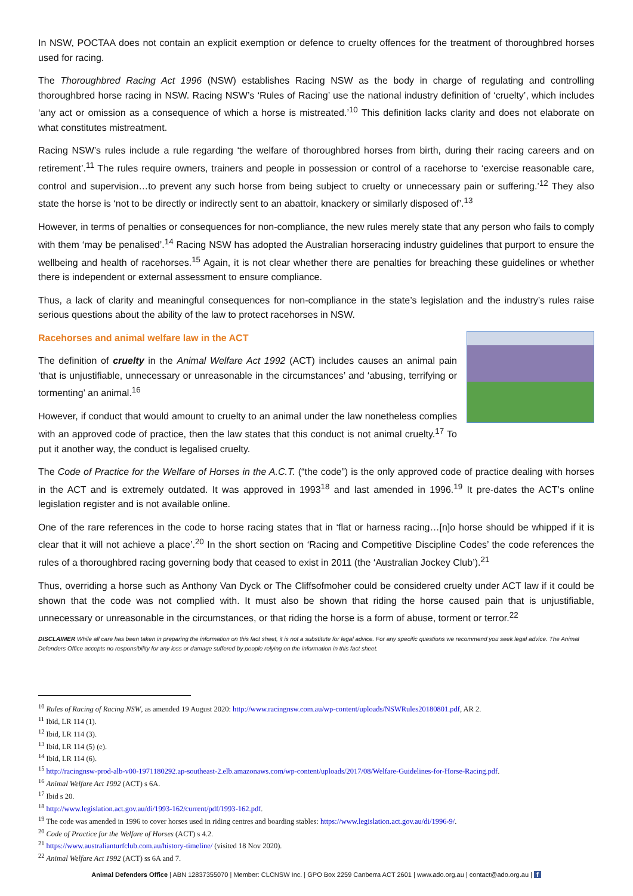In NSW, POCTAA does not contain an explicit exemption or defence to cruelty offences for the treatment of thoroughbred horses used for racing.
The Thoroughbred Racing Act 1996 (NSW) establishes Racing NSW as the body in charge of regulating and controlling thoroughbred horse racing in NSW. Racing NSW’s ‘Rules of Racing’ use the national industry definition of ‘cruelty’, which includes ‘any act or omission as a consequence of which a horse is mistreated.’<sup>10</sup> This definition lacks clarity and does not elaborate on what constitutes mistreatment.
Racing NSW’s rules include a rule regarding ‘the welfare of thoroughbred horses from birth, during their racing careers and on retirement’.<sup>11</sup> The rules require owners, trainers and people in possession or control of a racehorse to ‘exercise reasonable care, control and supervision…to prevent any such horse from being subject to cruelty or unnecessary pain or suffering.’<sup>12</sup> They also state the horse is ‘not to be directly or indirectly sent to an abattoir, knackery or similarly disposed of’.<sup>13</sup>
However, in terms of penalties or consequences for non-compliance, the new rules merely state that any person who fails to comply with them ‘may be penalised’.<sup>14</sup> Racing NSW has adopted the Australian horseracing industry guidelines that purport to ensure the wellbeing and health of racehorses.<sup>15</sup> Again, it is not clear whether there are penalties for breaching these guidelines or whether there is independent or external assessment to ensure compliance.
Thus, a lack of clarity and meaningful consequences for non-compliance in the state’s legislation and the industry’s rules raise serious questions about the ability of the law to protect racehorses in NSW.
Racehorses and animal welfare law in the ACT
The definition of cruelty in the Animal Welfare Act 1992 (ACT) includes causes an animal pain ‘that is unjustifiable, unnecessary or unreasonable in the circumstances’ and ‘abusing, terrifying or tormenting’ an animal.<sup>16</sup>
However, if conduct that would amount to cruelty to an animal under the law nonetheless complies with an approved code of practice, then the law states that this conduct is not animal cruelty.<sup>17</sup> To put it another way, the conduct is legalised cruelty.
The Code of Practice for the Welfare of Horses in the A.C.T. (“the code”) is the only approved code of practice dealing with horses in the ACT and is extremely outdated. It was approved in 1993<sup>18</sup> and last amended in 1996.<sup>19</sup> It pre-dates the ACT’s online legislation register and is not available online.
One of the rare references in the code to horse racing states that in ‘flat or harness racing…[n]o horse should be whipped if it is clear that it will not achieve a place’.<sup>20</sup> In the short section on ‘Racing and Competitive Discipline Codes’ the code references the rules of a thoroughbred racing governing body that ceased to exist in 2011 (the ‘Australian Jockey Club’).<sup>21</sup>
Thus, overriding a horse such as Anthony Van Dyck or The Cliffsofmoher could be considered cruelty under ACT law if it could be shown that the code was not complied with. It must also be shown that riding the horse caused pain that is unjustifiable, unnecessary or unreasonable in the circumstances, or that riding the horse is a form of abuse, torment or terror.<sup>22</sup>
DISCLAIMER While all care has been taken in preparing the information on this fact sheet, it is not a substitute for legal advice. For any specific questions we recommend you seek legal advice. The Animal Defenders Office accepts no responsibility for any loss or damage suffered by people relying on the information in this fact sheet.
<sup>10</sup> Rules of Racing of Racing NSW, as amended 19 August 2020: http://www.racingnsw.com.au/wp-content/uploads/NSWRules20180801.pdf, AR 2.
<sup>11</sup> Ibid, LR 114 (1).
<sup>12</sup> Ibid, LR 114 (3).
<sup>13</sup> Ibid, LR 114 (5) (e).
<sup>14</sup> Ibid, LR 114 (6).
<sup>15</sup> http://racingnsw-prod-alb-v00-1971180292.ap-southeast-2.elb.amazonaws.com/wp-content/uploads/2017/08/Welfare-Guidelines-for-Horse-Racing.pdf.
<sup>16</sup> Animal Welfare Act 1992 (ACT) s 6A.
<sup>17</sup> Ibid s 20.
<sup>18</sup> http://www.legislation.act.gov.au/di/1993-162/current/pdf/1993-162.pdf.
<sup>19</sup> The code was amended in 1996 to cover horses used in riding centres and boarding stables: https://www.legislation.act.gov.au/di/1996-9/.
<sup>20</sup> Code of Practice for the Welfare of Horses (ACT) s 4.2.
<sup>21</sup> https://www.australianturfclub.com.au/history-timeline/ (visited 18 Nov 2020).
<sup>22</sup> Animal Welfare Act 1992 (ACT) ss 6A and 7.
Animal Defenders Office | ABN 12837355070 | Member: CLCNSW Inc. | GPO Box 2259 Canberra ACT 2601 | www.ado.org.au | contact@ado.org.au | f